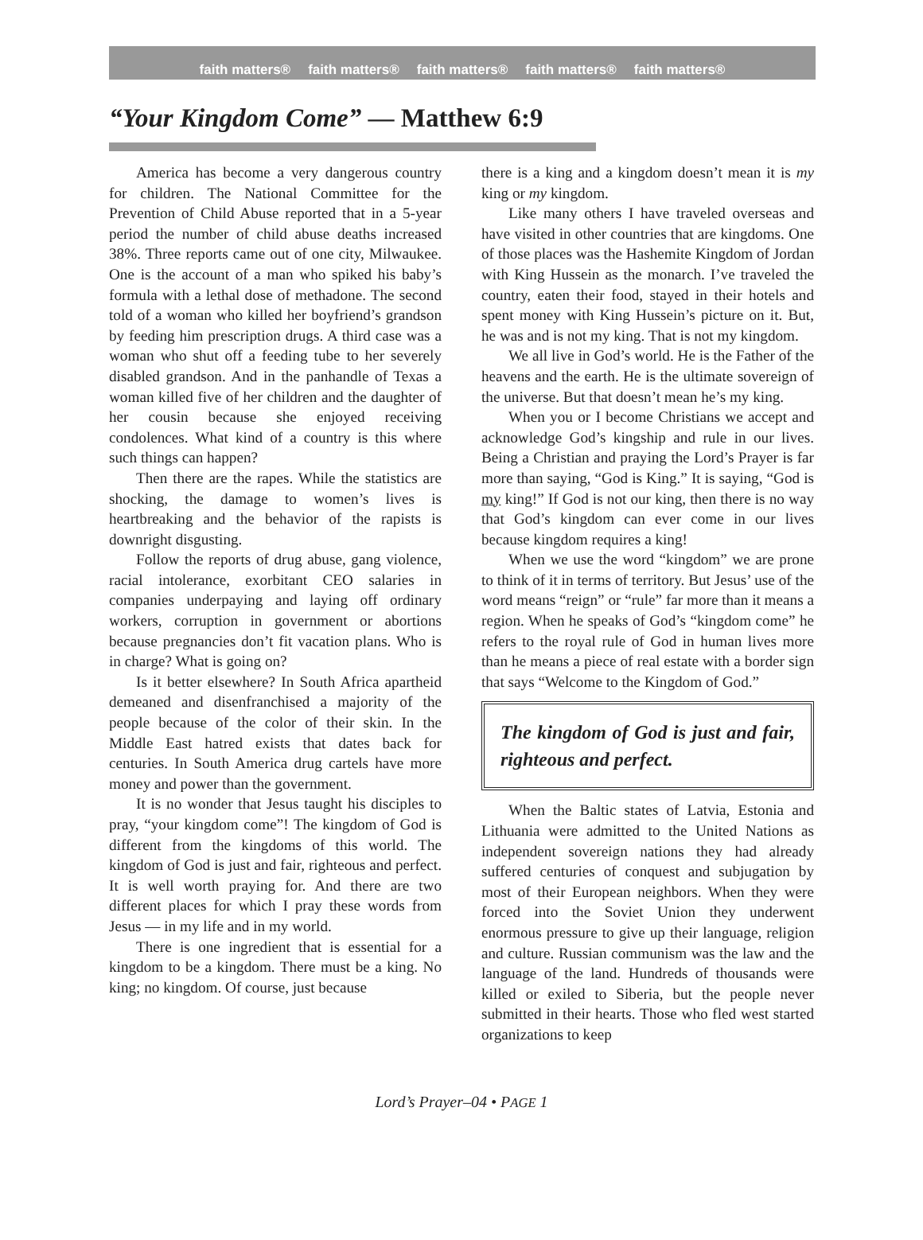faith matters® faith matters® faith matters® faith matters® faith matters®
“Your Kingdom Come” — Matthew 6:9
America has become a very dangerous country for children. The National Committee for the Prevention of Child Abuse reported that in a 5-year period the number of child abuse deaths increased 38%. Three reports came out of one city, Milwaukee. One is the account of a man who spiked his baby’s formula with a lethal dose of methadone. The second told of a woman who killed her boyfriend’s grandson by feeding him prescription drugs. A third case was a woman who shut off a feeding tube to her severely disabled grandson. And in the panhandle of Texas a woman killed five of her children and the daughter of her cousin because she enjoyed receiving condolences. What kind of a country is this where such things can happen?
Then there are the rapes. While the statistics are shocking, the damage to women’s lives is heartbreaking and the behavior of the rapists is downright disgusting.
Follow the reports of drug abuse, gang violence, racial intolerance, exorbitant CEO salaries in companies underpaying and laying off ordinary workers, corruption in government or abortions because pregnancies don’t fit vacation plans. Who is in charge? What is going on?
Is it better elsewhere? In South Africa apartheid demeaned and disenfranchised a majority of the people because of the color of their skin. In the Middle East hatred exists that dates back for centuries. In South America drug cartels have more money and power than the government.
It is no wonder that Jesus taught his disciples to pray, “your kingdom come”! The kingdom of God is different from the kingdoms of this world. The kingdom of God is just and fair, righteous and perfect. It is well worth praying for. And there are two different places for which I pray these words from Jesus — in my life and in my world.
There is one ingredient that is essential for a kingdom to be a kingdom. There must be a king. No king; no kingdom. Of course, just because
there is a king and a kingdom doesn’t mean it is my king or my kingdom.
Like many others I have traveled overseas and have visited in other countries that are kingdoms. One of those places was the Hashemite Kingdom of Jordan with King Hussein as the monarch. I’ve traveled the country, eaten their food, stayed in their hotels and spent money with King Hussein’s picture on it. But, he was and is not my king. That is not my kingdom.
We all live in God’s world. He is the Father of the heavens and the earth. He is the ultimate sovereign of the universe. But that doesn’t mean he’s my king.
When you or I become Christians we accept and acknowledge God’s kingship and rule in our lives. Being a Christian and praying the Lord’s Prayer is far more than saying, “God is King.” It is saying, “God is my king!” If God is not our king, then there is no way that God’s kingdom can ever come in our lives because kingdom requires a king!
When we use the word “kingdom” we are prone to think of it in terms of territory. But Jesus’ use of the word means “reign” or “rule” far more than it means a region. When he speaks of God’s “kingdom come” he refers to the royal rule of God in human lives more than he means a piece of real estate with a border sign that says “Welcome to the Kingdom of God.”
The kingdom of God is just and fair, righteous and perfect.
When the Baltic states of Latvia, Estonia and Lithuania were admitted to the United Nations as independent sovereign nations they had already suffered centuries of conquest and subjugation by most of their European neighbors. When they were forced into the Soviet Union they underwent enormous pressure to give up their language, religion and culture. Russian communism was the law and the language of the land. Hundreds of thousands were killed or exiled to Siberia, but the people never submitted in their hearts. Those who fled west started organizations to keep
Lord’s Prayer–04 • PAGE 1